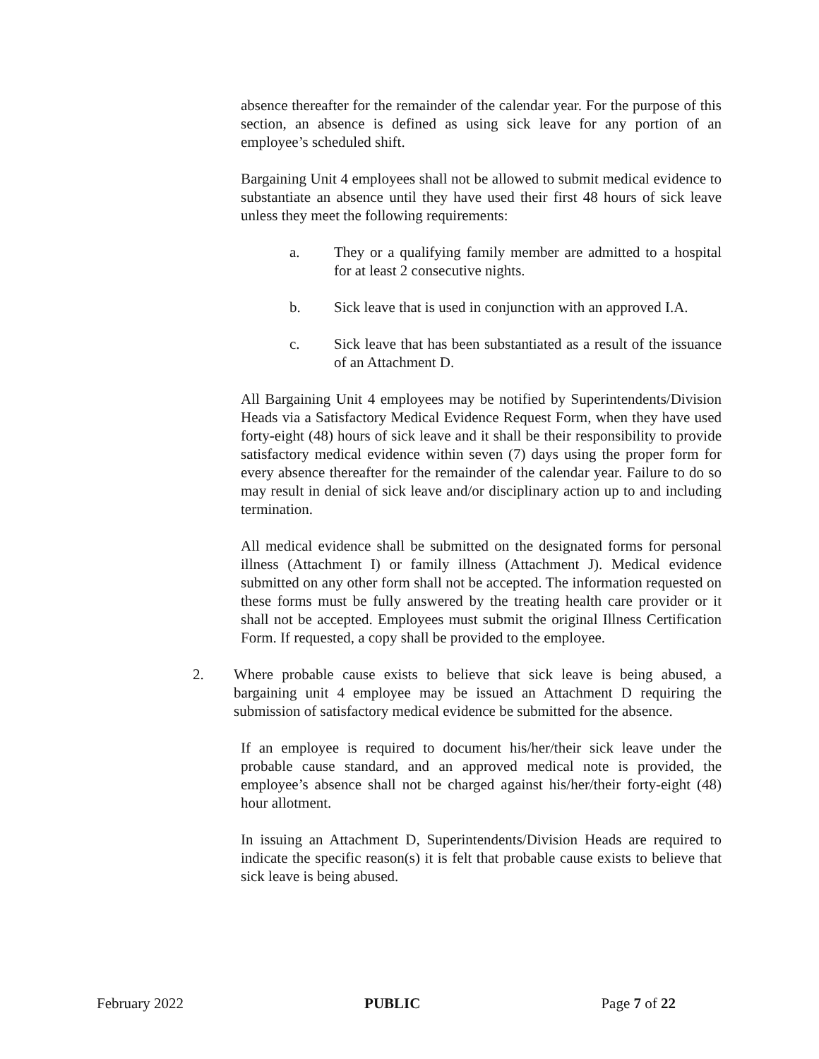absence thereafter for the remainder of the calendar year. For the purpose of this section, an absence is defined as using sick leave for any portion of an employee’s scheduled shift.
Bargaining Unit 4 employees shall not be allowed to submit medical evidence to substantiate an absence until they have used their first 48 hours of sick leave unless they meet the following requirements:
a. They or a qualifying family member are admitted to a hospital for at least 2 consecutive nights.
b. Sick leave that is used in conjunction with an approved I.A.
c. Sick leave that has been substantiated as a result of the issuance of an Attachment D.
All Bargaining Unit 4 employees may be notified by Superintendents/Division Heads via a Satisfactory Medical Evidence Request Form, when they have used forty-eight (48) hours of sick leave and it shall be their responsibility to provide satisfactory medical evidence within seven (7) days using the proper form for every absence thereafter for the remainder of the calendar year. Failure to do so may result in denial of sick leave and/or disciplinary action up to and including termination.
All medical evidence shall be submitted on the designated forms for personal illness (Attachment I) or family illness (Attachment J). Medical evidence submitted on any other form shall not be accepted. The information requested on these forms must be fully answered by the treating health care provider or it shall not be accepted. Employees must submit the original Illness Certification Form. If requested, a copy shall be provided to the employee.
2. Where probable cause exists to believe that sick leave is being abused, a bargaining unit 4 employee may be issued an Attachment D requiring the submission of satisfactory medical evidence be submitted for the absence.
If an employee is required to document his/her/their sick leave under the probable cause standard, and an approved medical note is provided, the employee’s absence shall not be charged against his/her/their forty-eight (48) hour allotment.
In issuing an Attachment D, Superintendents/Division Heads are required to indicate the specific reason(s) it is felt that probable cause exists to believe that sick leave is being abused.
February 2022 PUBLIC Page 7 of 22